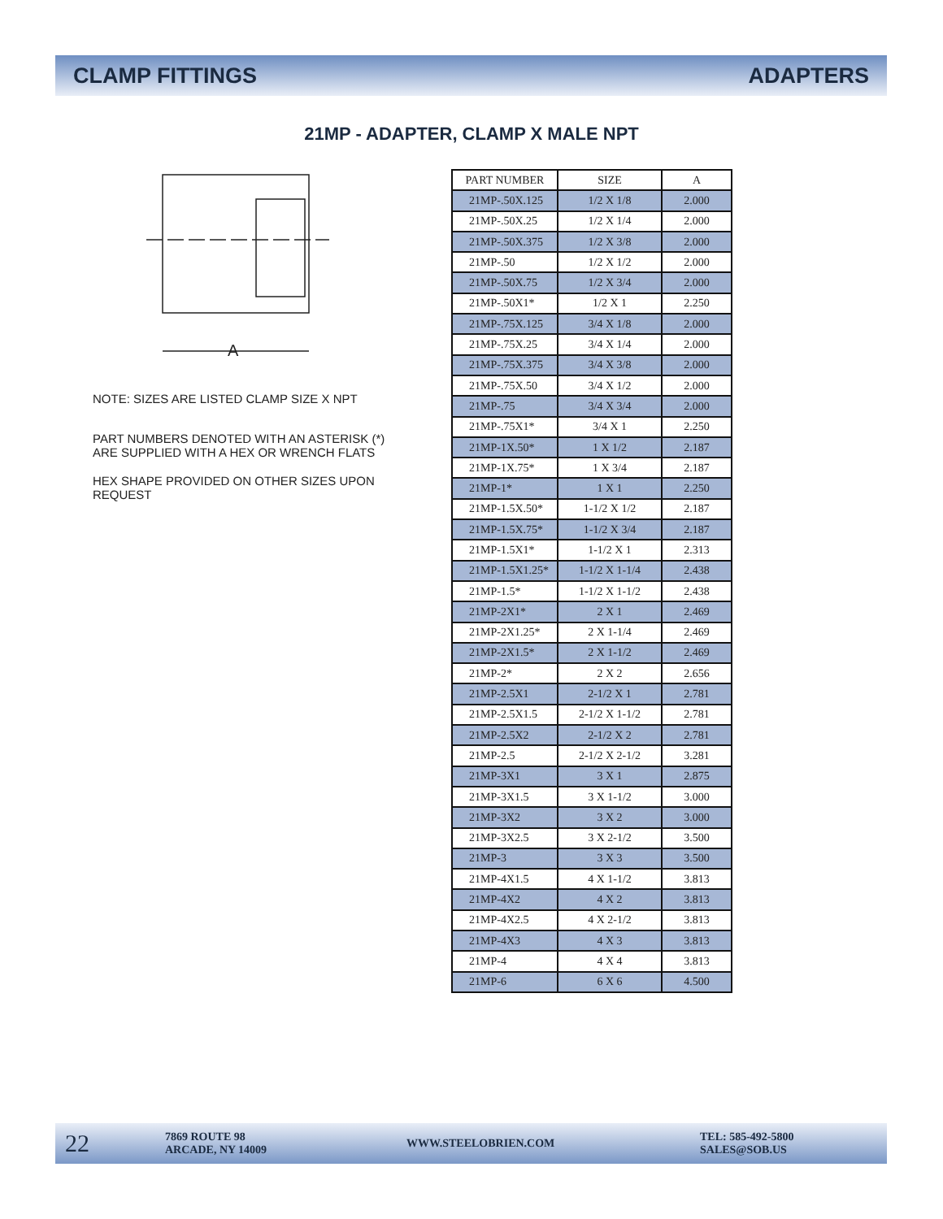CLAMP FITTINGS ADAPTERS
21MP - ADAPTER, CLAMP X MALE NPT
A
NOTE: SIZES ARE LISTED CLAMP SIZE X NPT
PART NUMBERS DENOTED WITH AN ASTERISK (*) ARE SUPPLIED WITH A HEX OR WRENCH FLATS
HEX SHAPE PROVIDED ON OTHER SIZES UPON REQUEST
| PART NUMBER | SIZE | A |
| --- | --- | --- |
| 21MP-.50X.125 | 1/2 X 1/8 | 2.000 |
| 21MP-.50X.25 | 1/2 X 1/4 | 2.000 |
| 21MP-.50X.375 | 1/2 X 3/8 | 2.000 |
| 21MP-.50 | 1/2 X 1/2 | 2.000 |
| 21MP-.50X.75 | 1/2 X 3/4 | 2.000 |
| 21MP-.50X1* | 1/2 X 1 | 2.250 |
| 21MP-.75X.125 | 3/4 X 1/8 | 2.000 |
| 21MP-.75X.25 | 3/4 X 1/4 | 2.000 |
| 21MP-.75X.375 | 3/4 X 3/8 | 2.000 |
| 21MP-.75X.50 | 3/4 X 1/2 | 2.000 |
| 21MP-.75 | 3/4 X 3/4 | 2.000 |
| 21MP-.75X1* | 3/4 X 1 | 2.250 |
| 21MP-1X.50* | 1 X 1/2 | 2.187 |
| 21MP-1X.75* | 1 X 3/4 | 2.187 |
| 21MP-1* | 1 X 1 | 2.250 |
| 21MP-1.5X.50* | 1-1/2 X 1/2 | 2.187 |
| 21MP-1.5X.75* | 1-1/2 X 3/4 | 2.187 |
| 21MP-1.5X1* | 1-1/2 X 1 | 2.313 |
| 21MP-1.5X1.25* | 1-1/2 X 1-1/4 | 2.438 |
| 21MP-1.5* | 1-1/2 X 1-1/2 | 2.438 |
| 21MP-2X1* | 2 X 1 | 2.469 |
| 21MP-2X1.25* | 2 X 1-1/4 | 2.469 |
| 21MP-2X1.5* | 2 X 1-1/2 | 2.469 |
| 21MP-2* | 2 X 2 | 2.656 |
| 21MP-2.5X1 | 2-1/2 X 1 | 2.781 |
| 21MP-2.5X1.5 | 2-1/2 X 1-1/2 | 2.781 |
| 21MP-2.5X2 | 2-1/2 X 2 | 2.781 |
| 21MP-2.5 | 2-1/2 X 2-1/2 | 3.281 |
| 21MP-3X1 | 3 X 1 | 2.875 |
| 21MP-3X1.5 | 3 X 1-1/2 | 3.000 |
| 21MP-3X2 | 3 X 2 | 3.000 |
| 21MP-3X2.5 | 3 X 2-1/2 | 3.500 |
| 21MP-3 | 3 X 3 | 3.500 |
| 21MP-4X1.5 | 4 X 1-1/2 | 3.813 |
| 21MP-4X2 | 4 X 2 | 3.813 |
| 21MP-4X2.5 | 4 X 2-1/2 | 3.813 |
| 21MP-4X3 | 4 X 3 | 3.813 |
| 21MP-4 | 4 X 4 | 3.813 |
| 21MP-6 | 6 X 6 | 4.500 |
22 7869 ROUTE 98
ARCADE, NY 14009 WWW.STEELOBRIEN.COM TEL: 585-492-5800
SALES@SOB.US